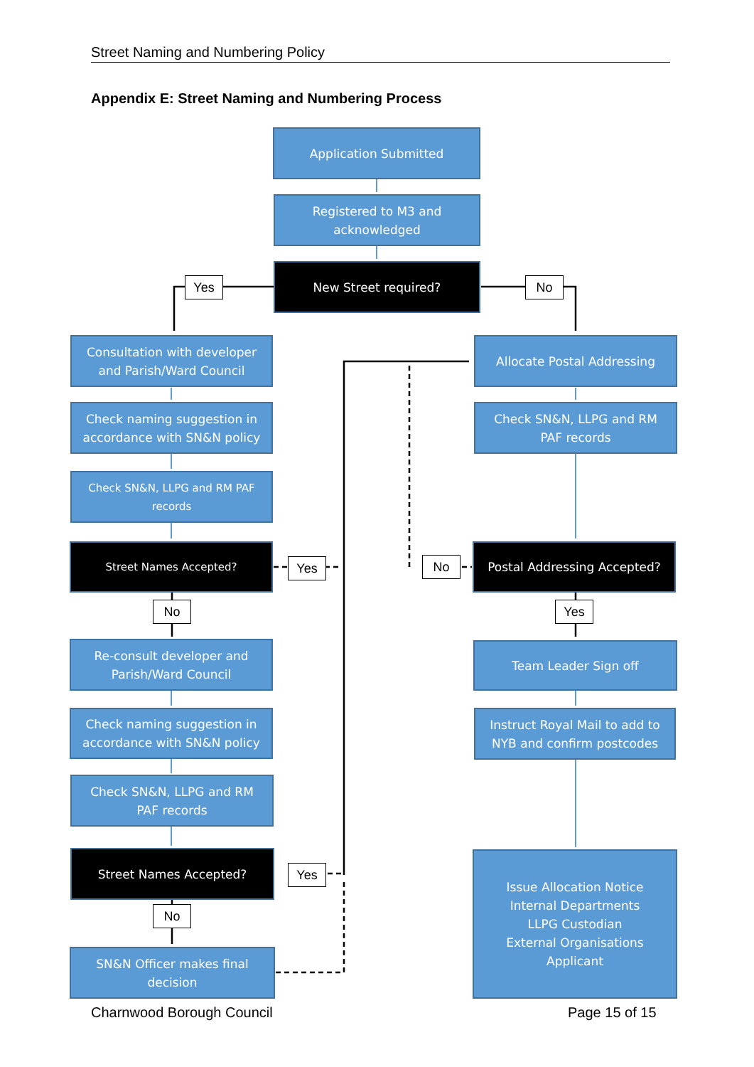Street Naming and Numbering Policy
Appendix E: Street Naming and Numbering Process
Application Submitted
Registered to M3 and
acknowledged
Yes
New Street required?
No
Consultation with developer
and Parish/Ward Council
Allocate Postal Addressing
Check naming suggestion in
accordance with SN&N policy
Check SN&N, LLPG and RM
PAF records
Check SN&N, LLPG and RM PAF
records
Street Names Accepted?
Yes No
Postal Addressing Accepted?
No Yes
Re-consult developer and
Parish/Ward Council
Team Leader Sign off
Check naming suggestion in
accordance with SN&N policy
Instruct Royal Mail to add to
NYB and confirm postcodes
Check SN&N, LLPG and RM
PAF records
Street Names Accepted?
Yes
Issue Allocation Notice
Internal Departments
LLPG Custodian
External Organisations
Applicant
No
SN&N Officer makes final
decision
Charnwood Borough Council Page 15 of 15